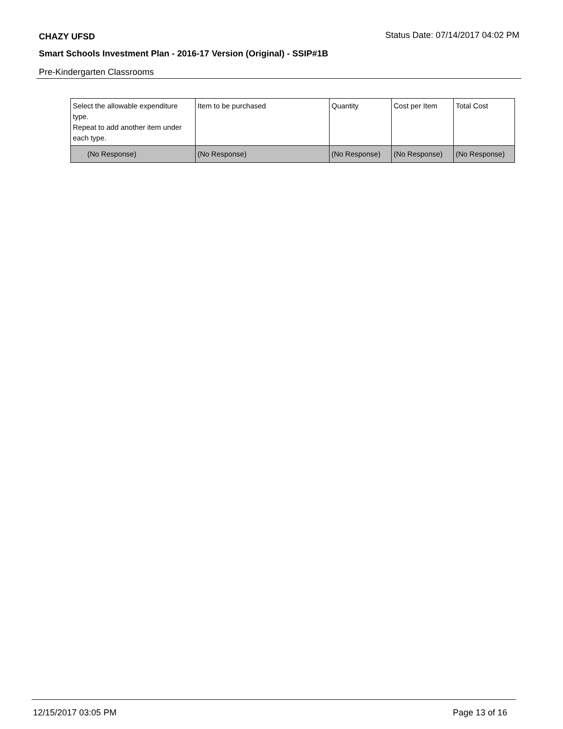CHAZY UFSD Status Date: 07/14/2017 04:02 PM
Smart Schools Investment Plan - 2016-17 Version (Original) - SSIP#1B
Pre-Kindergarten Classrooms
| Select the allowable expenditure type. Repeat to add another item under each type. | Item to be purchased | Quantity | Cost per Item | Total Cost |
| --- | --- | --- | --- | --- |
| (No Response) | (No Response) | (No Response) | (No Response) | (No Response) |
12/15/2017 03:05 PM Page 13 of 16